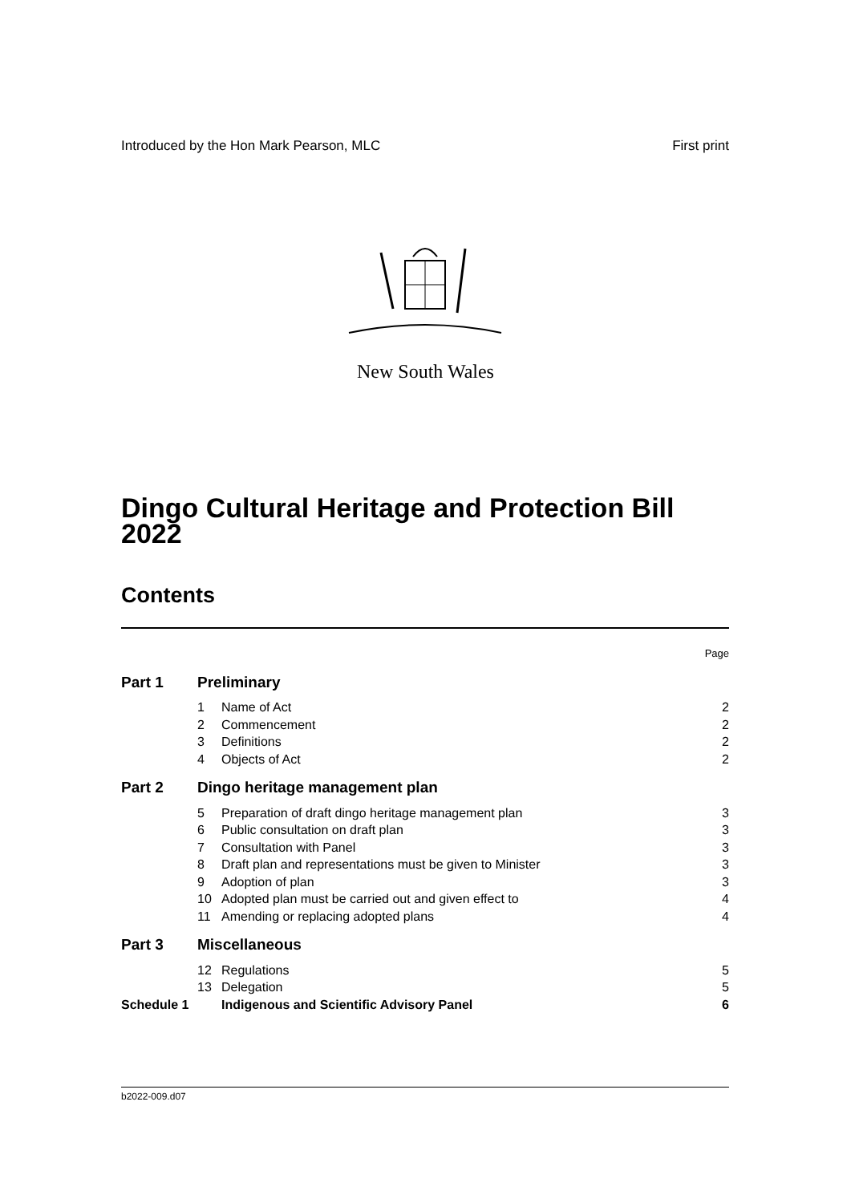Introduced by the Hon Mark Pearson, MLC First print
New South Wales
Dingo Cultural Heritage and Protection Bill 2022
Contents
| | | | Page |
| Part 1 | Preliminary | | |
| | 1 | Name of Act | 2 |
| | 2 | Commencement | 2 |
| | 3 | Definitions | 2 |
| | 4 | Objects of Act | 2 |
| Part 2 | Dingo heritage management plan | | |
| | 5 | Preparation of draft dingo heritage management plan | 3 |
| | 6 | Public consultation on draft plan | 3 |
| | 7 | Consultation with Panel | 3 |
| | 8 | Draft plan and representations must be given to Minister | 3 |
| | 9 | Adoption of plan | 3 |
| | 10 | Adopted plan must be carried out and given effect to | 4 |
| | 11 | Amending or replacing adopted plans | 4 |
| Part 3 | Miscellaneous | | |
| | 12 | Regulations | 5 |
| | 13 | Delegation | 5 |
| Schedule 1 | | Indigenous and Scientific Advisory Panel | 6 |
b2022-009.d07